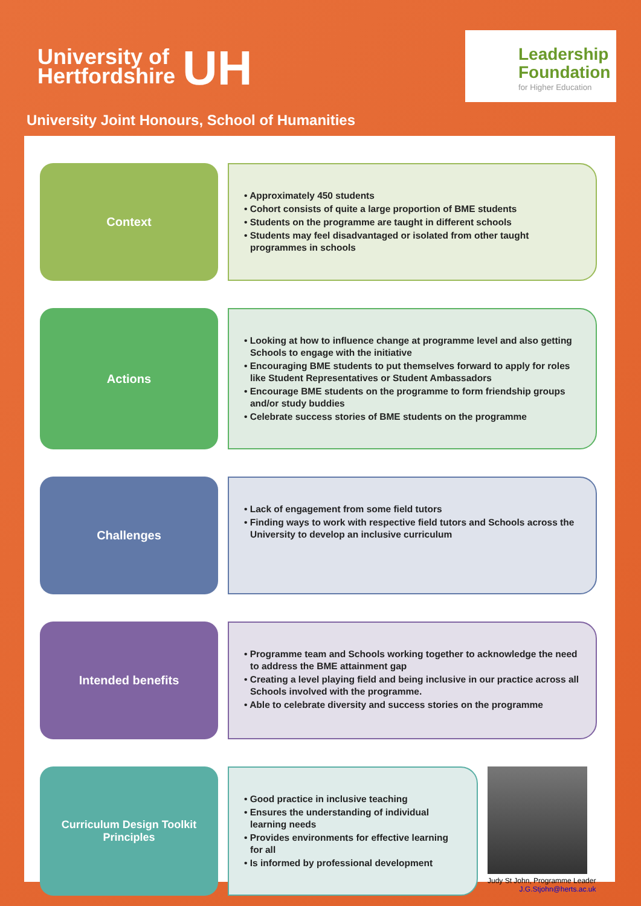University of
Hertfordshire
UH
Leadership
Foundation
for Higher Education
University Joint Honours, School of Humanities
Context
• Approximately 450 students
• Cohort consists of quite a large proportion of BME students
• Students on the programme are taught in different schools
• Students may feel disadvantaged or isolated from other taught programmes in schools
Actions
• Looking at how to influence change at programme level and also getting Schools to engage with the initiative
• Encouraging BME students to put themselves forward to apply for roles like Student Representatives or Student Ambassadors
• Encourage BME students on the programme to form friendship groups and/or study buddies
• Celebrate success stories of BME students on the programme
Challenges
• Lack of engagement from some field tutors
• Finding ways to work with respective field tutors and Schools across the University to develop an inclusive curriculum
Intended benefits
• Programme team and Schools working together to acknowledge the need to address the BME attainment gap
• Creating a level playing field and being inclusive in our practice across all Schools involved with the programme.
• Able to celebrate diversity and success stories on the programme
Curriculum Design Toolkit
Principles
• Good practice in inclusive teaching
• Ensures the understanding of individual learning needs
• Provides environments for effective learning for all
• Is informed by professional development
Judy St John, Programme Leader
J.G.Stjohn@herts.ac.uk